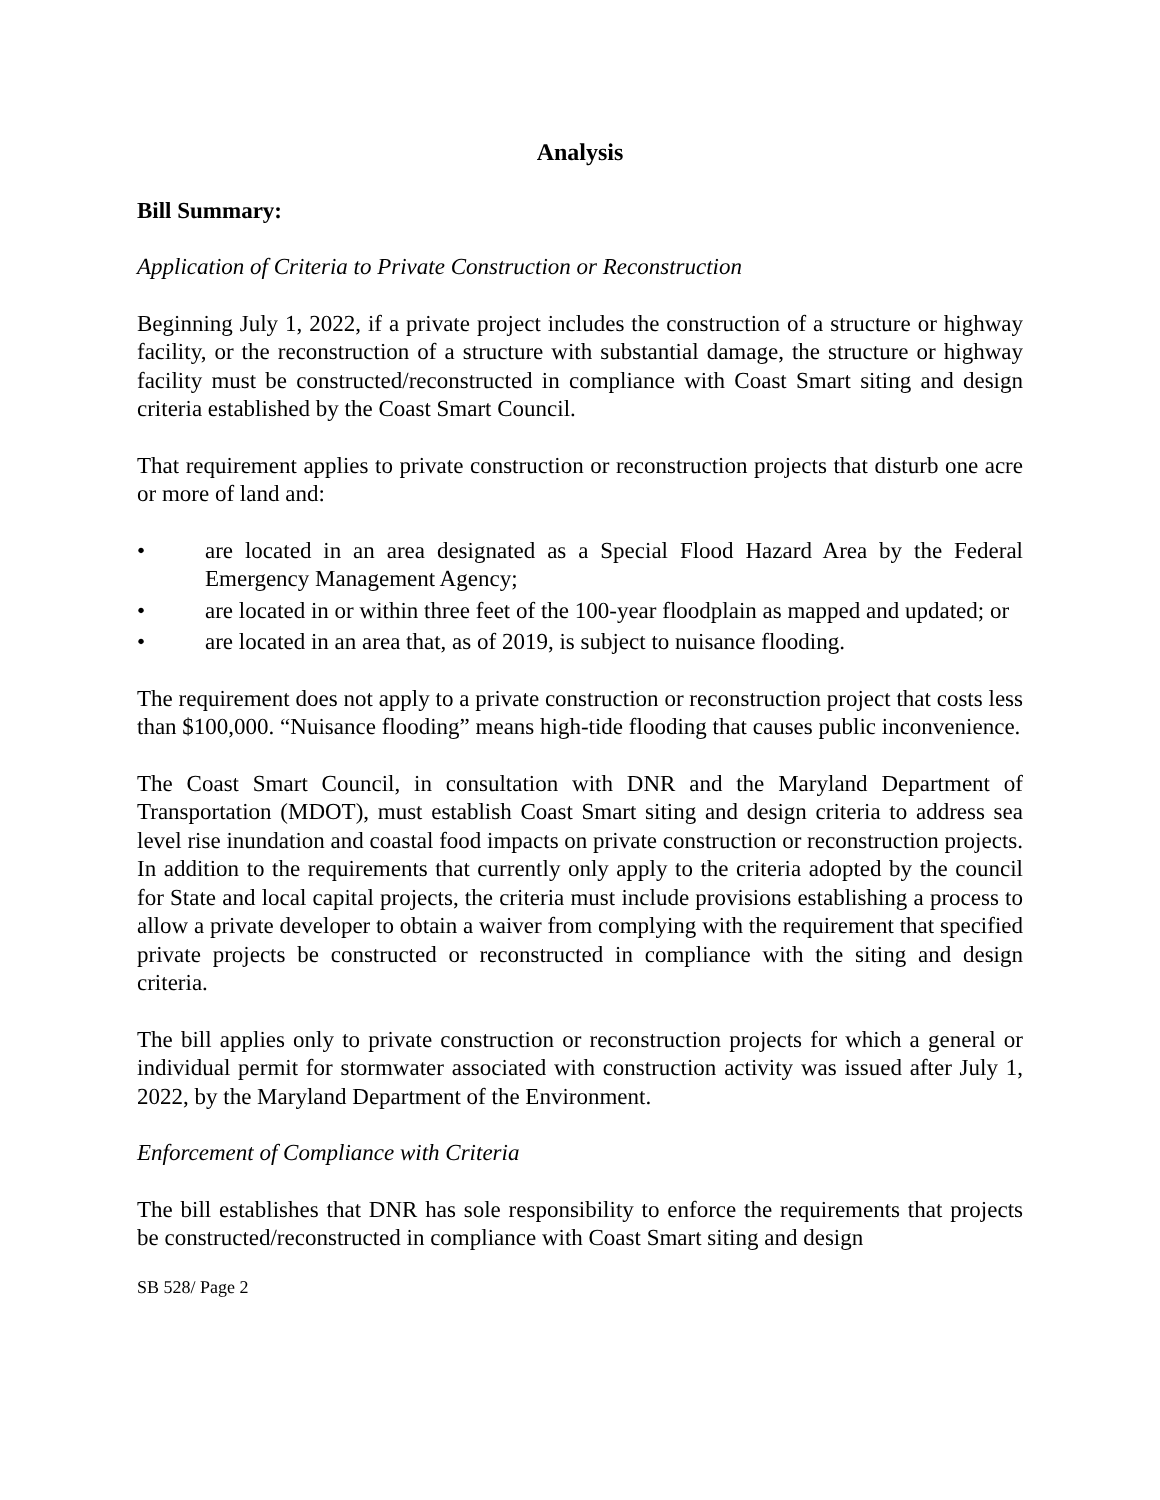Analysis
Bill Summary:
Application of Criteria to Private Construction or Reconstruction
Beginning July 1, 2022, if a private project includes the construction of a structure or highway facility, or the reconstruction of a structure with substantial damage, the structure or highway facility must be constructed/reconstructed in compliance with Coast Smart siting and design criteria established by the Coast Smart Council.
That requirement applies to private construction or reconstruction projects that disturb one acre or more of land and:
• are located in an area designated as a Special Flood Hazard Area by the Federal Emergency Management Agency;
• are located in or within three feet of the 100-year floodplain as mapped and updated; or
• are located in an area that, as of 2019, is subject to nuisance flooding.
The requirement does not apply to a private construction or reconstruction project that costs less than $100,000. “Nuisance flooding” means high-tide flooding that causes public inconvenience.
The Coast Smart Council, in consultation with DNR and the Maryland Department of Transportation (MDOT), must establish Coast Smart siting and design criteria to address sea level rise inundation and coastal food impacts on private construction or reconstruction projects. In addition to the requirements that currently only apply to the criteria adopted by the council for State and local capital projects, the criteria must include provisions establishing a process to allow a private developer to obtain a waiver from complying with the requirement that specified private projects be constructed or reconstructed in compliance with the siting and design criteria.
The bill applies only to private construction or reconstruction projects for which a general or individual permit for stormwater associated with construction activity was issued after July 1, 2022, by the Maryland Department of the Environment.
Enforcement of Compliance with Criteria
The bill establishes that DNR has sole responsibility to enforce the requirements that projects be constructed/reconstructed in compliance with Coast Smart siting and design
SB 528/ Page 2